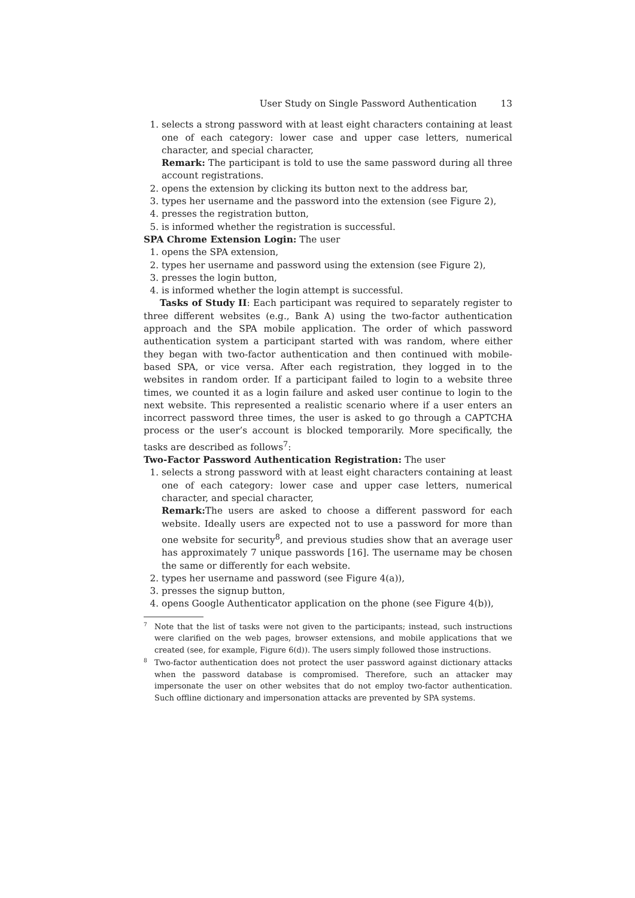User Study on Single Password Authentication 13
1. selects a strong password with at least eight characters containing at least one of each category: lower case and upper case letters, numerical character, and special character,
Remark: The participant is told to use the same password during all three account registrations.
2. opens the extension by clicking its button next to the address bar,
3. types her username and the password into the extension (see Figure 2),
4. presses the registration button,
5. is informed whether the registration is successful.
SPA Chrome Extension Login: The user
1. opens the SPA extension,
2. types her username and password using the extension (see Figure 2),
3. presses the login button,
4. is informed whether the login attempt is successful.
Tasks of Study II: Each participant was required to separately register to three different websites (e.g., Bank A) using the two-factor authentication approach and the SPA mobile application. The order of which password authentication system a participant started with was random, where either they began with two-factor authentication and then continued with mobile-based SPA, or vice versa. After each registration, they logged in to the websites in random order. If a participant failed to login to a website three times, we counted it as a login failure and asked user continue to login to the next website. This represented a realistic scenario where if a user enters an incorrect password three times, the user is asked to go through a CAPTCHA process or the user’s account is blocked temporarily. More specifically, the tasks are described as follows<sup>7</sup>:
Two-Factor Password Authentication Registration: The user
1. selects a strong password with at least eight characters containing at least one of each category: lower case and upper case letters, numerical character, and special character,
Remark: The users are asked to choose a different password for each website. Ideally users are expected not to use a password for more than one website for security<sup>8</sup>, and previous studies show that an average user has approximately 7 unique passwords [16]. The username may be chosen the same or differently for each website.
2. types her username and password (see Figure 4(a)),
3. presses the signup button,
4. opens Google Authenticator application on the phone (see Figure 4(b)),
7 Note that the list of tasks were not given to the participants; instead, such instructions were clarified on the web pages, browser extensions, and mobile applications that we created (see, for example, Figure 6(d)). The users simply followed those instructions.
8 Two-factor authentication does not protect the user password against dictionary attacks when the password database is compromised. Therefore, such an attacker may impersonate the user on other websites that do not employ two-factor authentication. Such offline dictionary and impersonation attacks are prevented by SPA systems.